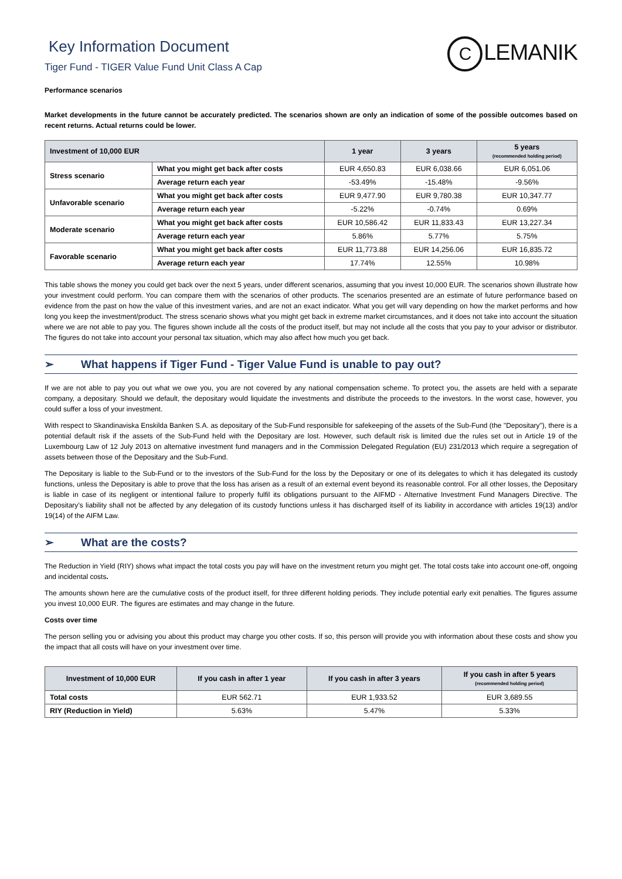Key Information Document
Tiger Fund - TIGER Value Fund Unit Class A Cap
C LEMANIK
Performance scenarios
Market developments in the future cannot be accurately predicted. The scenarios shown are only an indication of some of the possible outcomes based on recent returns. Actual returns could be lower.
| Investment of 10,000 EUR | | 1 year | 3 years | 5 years (recommended holding period) |
| --- | --- | --- | --- | --- |
| Stress scenario | What you might get back after costs | EUR 4,650.83 | EUR 6,038.66 | EUR 6,051.06 |
| | Average return each year | -53.49% | -15.48% | -9.56% |
| Unfavorable scenario | What you might get back after costs | EUR 9,477.90 | EUR 9,780.38 | EUR 10,347.77 |
| | Average return each year | -5.22% | -0.74% | 0.69% |
| Moderate scenario | What you might get back after costs | EUR 10,586.42 | EUR 11,833.43 | EUR 13,227.34 |
| | Average return each year | 5.86% | 5.77% | 5.75% |
| Favorable scenario | What you might get back after costs | EUR 11,773.88 | EUR 14,256.06 | EUR 16,835.72 |
| | Average return each year | 17.74% | 12.55% | 10.98% |
This table shows the money you could get back over the next 5 years, under different scenarios, assuming that you invest 10,000 EUR. The scenarios shown illustrate how your investment could perform. You can compare them with the scenarios of other products. The scenarios presented are an estimate of future performance based on evidence from the past on how the value of this investment varies, and are not an exact indicator. What you get will vary depending on how the market performs and how long you keep the investment/product. The stress scenario shows what you might get back in extreme market circumstances, and it does not take into account the situation where we are not able to pay you. The figures shown include all the costs of the product itself, but may not include all the costs that you pay to your advisor or distributor. The figures do not take into account your personal tax situation, which may also affect how much you get back.
➢ What happens if Tiger Fund - Tiger Value Fund is unable to pay out?
If we are not able to pay you out what we owe you, you are not covered by any national compensation scheme. To protect you, the assets are held with a separate company, a depositary. Should we default, the depositary would liquidate the investments and distribute the proceeds to the investors. In the worst case, however, you could suffer a loss of your investment.
With respect to Skandinaviska Enskilda Banken S.A. as depositary of the Sub-Fund responsible for safekeeping of the assets of the Sub-Fund (the "Depositary"), there is a potential default risk if the assets of the Sub-Fund held with the Depositary are lost. However, such default risk is limited due the rules set out in Article 19 of the Luxembourg Law of 12 July 2013 on alternative investment fund managers and in the Commission Delegated Regulation (EU) 231/2013 which require a segregation of assets between those of the Depositary and the Sub-Fund.
The Depositary is liable to the Sub-Fund or to the investors of the Sub-Fund for the loss by the Depositary or one of its delegates to which it has delegated its custody functions, unless the Depositary is able to prove that the loss has arisen as a result of an external event beyond its reasonable control. For all other losses, the Depositary is liable in case of its negligent or intentional failure to properly fulfil its obligations pursuant to the AIFMD - Alternative Investment Fund Managers Directive. The Depositary’s liability shall not be affected by any delegation of its custody functions unless it has discharged itself of its liability in accordance with articles 19(13) and/or 19(14) of the AIFM Law.
➢ What are the costs?
The Reduction in Yield (RIY) shows what impact the total costs you pay will have on the investment return you might get. The total costs take into account one-off, ongoing and incidental costs.
The amounts shown here are the cumulative costs of the product itself, for three different holding periods. They include potential early exit penalties. The figures assume you invest 10,000 EUR. The figures are estimates and may change in the future.
Costs over time
The person selling you or advising you about this product may charge you other costs. If so, this person will provide you with information about these costs and show you the impact that all costs will have on your investment over time.
| Investment of 10,000 EUR | If you cash in after 1 year | If you cash in after 3 years | If you cash in after 5 years (recommended holding period) |
| --- | --- | --- | --- |
| Total costs | EUR 562.71 | EUR 1,933.52 | EUR 3,689.55 |
| RIY (Reduction in Yield) | 5.63% | 5.47% | 5.33% |